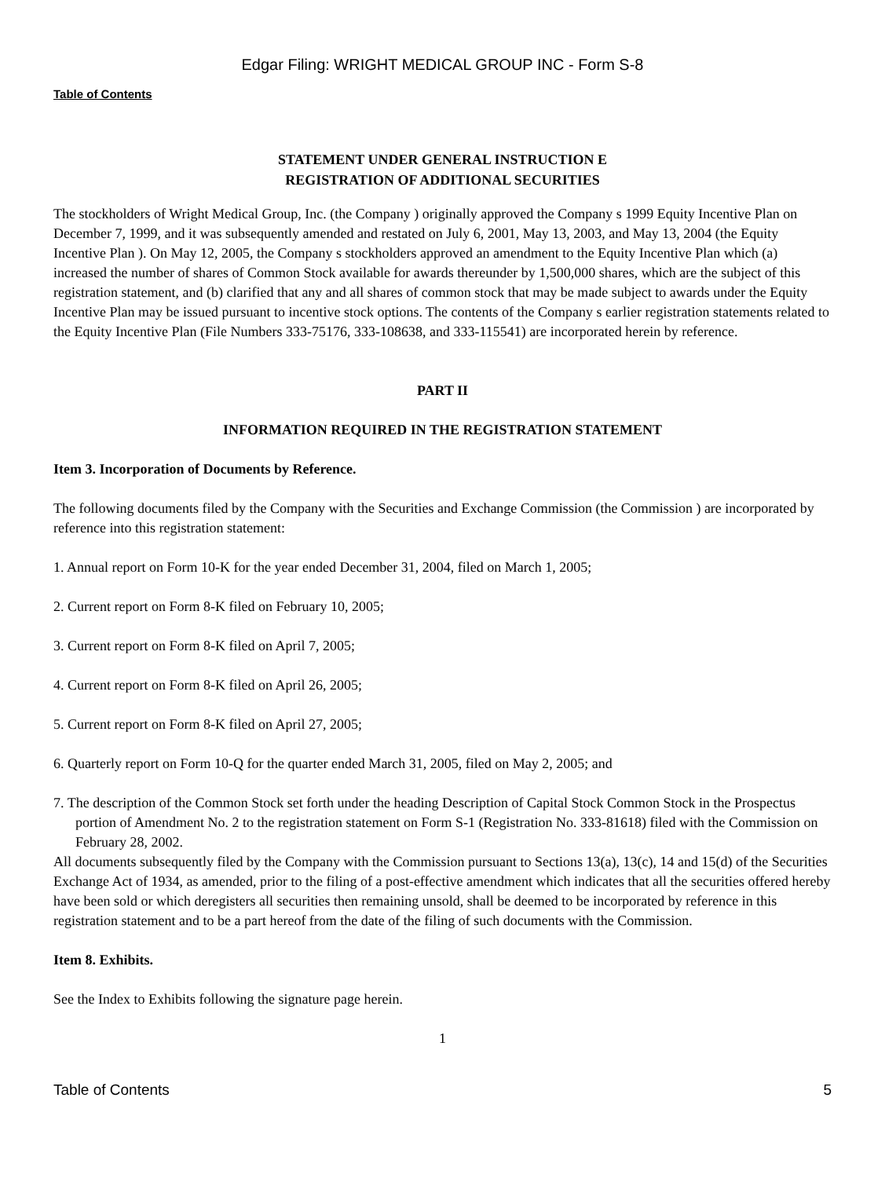Edgar Filing: WRIGHT MEDICAL GROUP INC - Form S-8
Table of Contents
STATEMENT UNDER GENERAL INSTRUCTION E
REGISTRATION OF ADDITIONAL SECURITIES
The stockholders of Wright Medical Group, Inc. (the Company ) originally approved the Company s 1999 Equity Incentive Plan on December 7, 1999, and it was subsequently amended and restated on July 6, 2001, May 13, 2003, and May 13, 2004 (the Equity Incentive Plan ). On May 12, 2005, the Company s stockholders approved an amendment to the Equity Incentive Plan which (a) increased the number of shares of Common Stock available for awards thereunder by 1,500,000 shares, which are the subject of this registration statement, and (b) clarified that any and all shares of common stock that may be made subject to awards under the Equity Incentive Plan may be issued pursuant to incentive stock options. The contents of the Company s earlier registration statements related to the Equity Incentive Plan (File Numbers 333-75176, 333-108638, and 333-115541) are incorporated herein by reference.
PART II
INFORMATION REQUIRED IN THE REGISTRATION STATEMENT
Item 3. Incorporation of Documents by Reference.
The following documents filed by the Company with the Securities and Exchange Commission (the Commission ) are incorporated by reference into this registration statement:
1. Annual report on Form 10-K for the year ended December 31, 2004, filed on March 1, 2005;
2. Current report on Form 8-K filed on February 10, 2005;
3. Current report on Form 8-K filed on April 7, 2005;
4. Current report on Form 8-K filed on April 26, 2005;
5. Current report on Form 8-K filed on April 27, 2005;
6. Quarterly report on Form 10-Q for the quarter ended March 31, 2005, filed on May 2, 2005; and
7. The description of the Common Stock set forth under the heading Description of Capital Stock Common Stock in the Prospectus portion of Amendment No. 2 to the registration statement on Form S-1 (Registration No. 333-81618) filed with the Commission on February 28, 2002.
All documents subsequently filed by the Company with the Commission pursuant to Sections 13(a), 13(c), 14 and 15(d) of the Securities Exchange Act of 1934, as amended, prior to the filing of a post-effective amendment which indicates that all the securities offered hereby have been sold or which deregisters all securities then remaining unsold, shall be deemed to be incorporated by reference in this registration statement and to be a part hereof from the date of the filing of such documents with the Commission.
Item 8. Exhibits.
See the Index to Exhibits following the signature page herein.
1
Table of Contents 5